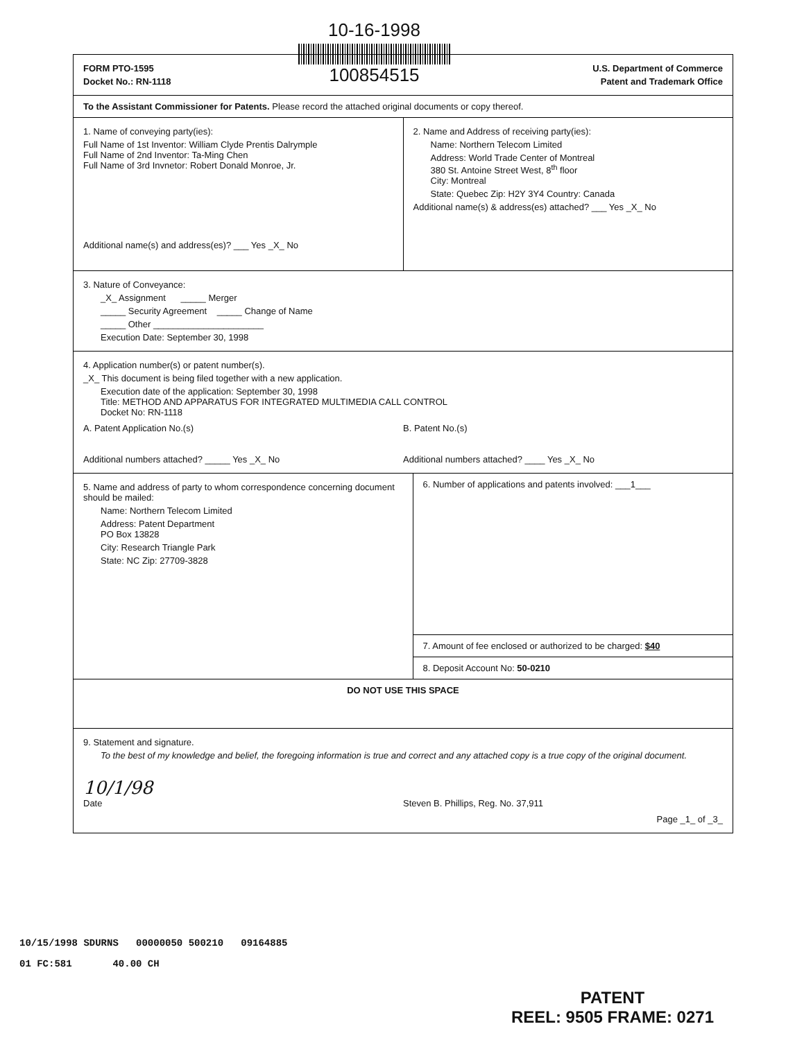10-16-1998
100854515
FORM PTO-1595
Docket No.: RN-1118
U.S. Department of Commerce
Patent and Trademark Office
To the Assistant Commissioner for Patents. Please record the attached original documents or copy thereof.
1. Name of conveying party(ies):
Full Name of 1st Inventor: William Clyde Prentis Dalrymple
Full Name of 2nd Inventor: Ta-Ming Chen
Full Name of 3rd Invnetor: Robert Donald Monroe, Jr.
Additional name(s) and address(es)? ___ Yes _X_ No
2. Name and Address of receiving party(ies):
Name: Northern Telecom Limited
Address: World Trade Center of Montreal
380 St. Antoine Street West, 8<sup>th</sup> floor
City: Montreal
State: Quebec Zip: H2Y 3Y4 Country: Canada
Additional name(s) & address(es) attached? ___ Yes _X_ No
3. Nature of Conveyance:
_X_ Assignment _____ Merger
_____ Security Agreement _____ Change of Name
_____ Other ______________________
Execution Date: September 30, 1998
4. Application number(s) or patent number(s).
_X_ This document is being filed together with a new application.
Execution date of the application: September 30, 1998
Title: METHOD AND APPARATUS FOR INTEGRATED MULTIMEDIA CALL CONTROL
Docket No: RN-1118
A. Patent Application No.(s)
Additional numbers attached? _____ Yes _X_ No
B. Patent No.(s)
Additional numbers attached? ____ Yes _X_ No
5. Name and address of party to whom correspondence concerning document should be mailed:
Name: Northern Telecom Limited
Address: Patent Department
PO Box 13828
City: Research Triangle Park
State: NC Zip: 27709-3828
6. Number of applications and patents involved: ___1___
7. Amount of fee enclosed or authorized to be charged: $40
8. Deposit Account No: 50-0210
DO NOT USE THIS SPACE
9. Statement and signature.
To the best of my knowledge and belief, the foregoing information is true and correct and any attached copy is a true copy of the original document.
10/1/98
Date
Steven B. Phillips, Reg. No. 37,911
Page _1_ of _3_
10/15/1998 SDURNS 00000050 500210 09164885
01 FC:581 40.00 CH
PATENT
REEL: 9505 FRAME: 0271